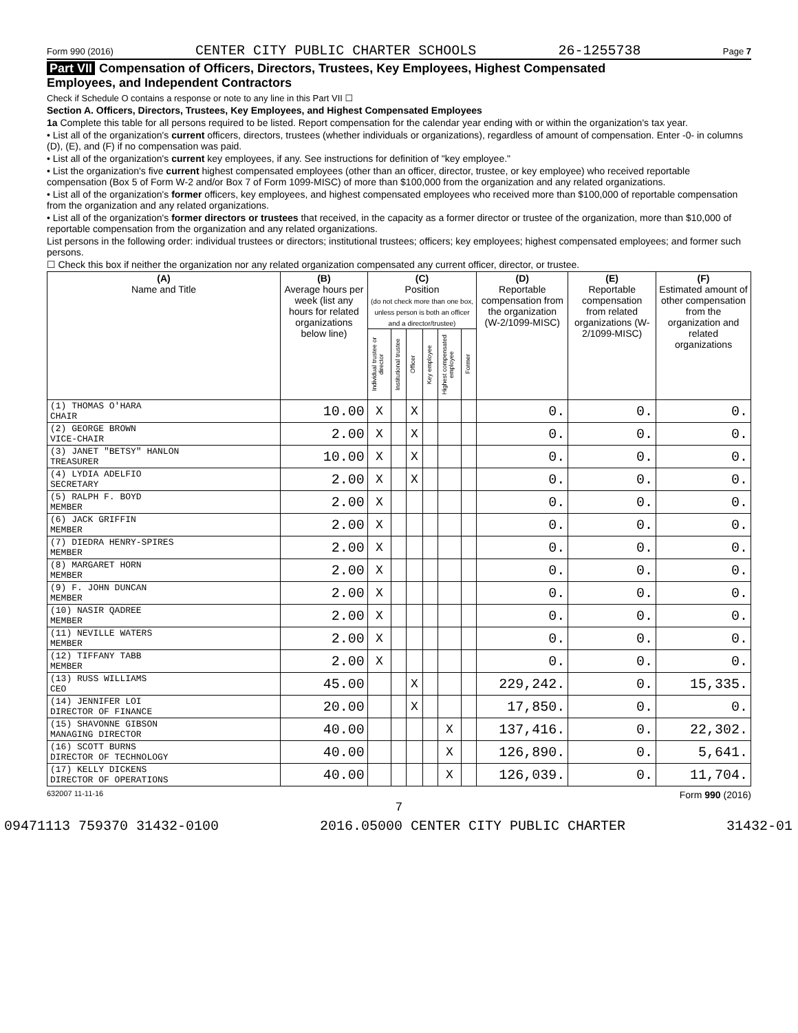Form 990 (2016) CENTER CITY PUBLIC CHARTER SCHOOLS 26-1255738 Page 7
Part VII Compensation of Officers, Directors, Trustees, Key Employees, Highest Compensated
Employees, and Independent Contractors
Check if Schedule O contains a response or note to any line in this Part VII ☐
Section A. Officers, Directors, Trustees, Key Employees, and Highest Compensated Employees
1a Complete this table for all persons required to be listed. Report compensation for the calendar year ending with or within the organization's tax year.
• List all of the organization's current officers, directors, trustees (whether individuals or organizations), regardless of amount of compensation. Enter -0- in columns (D), (E), and (F) if no compensation was paid.
• List all of the organization's current key employees, if any. See instructions for definition of "key employee."
• List the organization's five current highest compensated employees (other than an officer, director, trustee, or key employee) who received reportable compensation (Box 5 of Form W-2 and/or Box 7 of Form 1099-MISC) of more than $100,000 from the organization and any related organizations.
• List all of the organization's former officers, key employees, and highest compensated employees who received more than $100,000 of reportable compensation from the organization and any related organizations.
• List all of the organization's former directors or trustees that received, in the capacity as a former director or trustee of the organization, more than $10,000 of reportable compensation from the organization and any related organizations.
List persons in the following order: individual trustees or directors; institutional trustees; officers; key employees; highest compensated employees; and former such persons.
☐ Check this box if neither the organization nor any related organization compensated any current officer, director, or trustee.
| (A) Name and Title | (B) Average hours per week (list any hours for related organizations below line) | (C) Position (do not check more than one box, unless person is both an officer and a director/trustee) | | | | | | (D) Reportable compensation from the organization (W-2/1099-MISC) | (E) Reportable compensation from related organizations (W-2/1099-MISC) | (F) Estimated amount of other compensation from the organization and related organizations |
| --- | --- | --- | --- | --- | --- | --- | --- | --- | --- | --- |
| | | Individual trustee or director | Institutional trustee | Officer | Key employee | Highest compensated employee | Former | | | |
| (1) THOMAS O'HARA CHAIR | 10.00 | X | | X | | | | 0. | 0. | 0. |
| (2) GEORGE BROWN VICE-CHAIR | 2.00 | X | | X | | | | 0. | 0. | 0. |
| (3) JANET "BETSY" HANLON TREASURER | 10.00 | X | | X | | | | 0. | 0. | 0. |
| (4) LYDIA ADELFIO SECRETARY | 2.00 | X | | X | | | | 0. | 0. | 0. |
| (5) RALPH F. BOYD MEMBER | 2.00 | X | | | | | | 0. | 0. | 0. |
| (6) JACK GRIFFIN MEMBER | 2.00 | X | | | | | | 0. | 0. | 0. |
| (7) DIEDRA HENRY-SPIRES MEMBER | 2.00 | X | | | | | | 0. | 0. | 0. |
| (8) MARGARET HORN MEMBER | 2.00 | X | | | | | | 0. | 0. | 0. |
| (9) F. JOHN DUNCAN MEMBER | 2.00 | X | | | | | | 0. | 0. | 0. |
| (10) NASIR QADREE MEMBER | 2.00 | X | | | | | | 0. | 0. | 0. |
| (11) NEVILLE WATERS MEMBER | 2.00 | X | | | | | | 0. | 0. | 0. |
| (12) TIFFANY TABB MEMBER | 2.00 | X | | | | | | 0. | 0. | 0. |
| (13) RUSS WILLIAMS CEO | 45.00 | | | X | | | | 229,242. | 0. | 15,335. |
| (14) JENNIFER LOI DIRECTOR OF FINANCE | 20.00 | | | X | | | | 17,850. | 0. | 0. |
| (15) SHAVONNE GIBSON MANAGING DIRECTOR | 40.00 | | | | | X | | 137,416. | 0. | 22,302. |
| (16) SCOTT BURNS DIRECTOR OF TECHNOLOGY | 40.00 | | | | | X | | 126,890. | 0. | 5,641. |
| (17) KELLY DICKENS DIRECTOR OF OPERATIONS | 40.00 | | | | | X | | 126,039. | 0. | 11,704. |
632007 11-11-16 Form 990 (2016)
7
09471113 759370 31432-0100 2016.05000 CENTER CITY PUBLIC CHARTER 31432-01